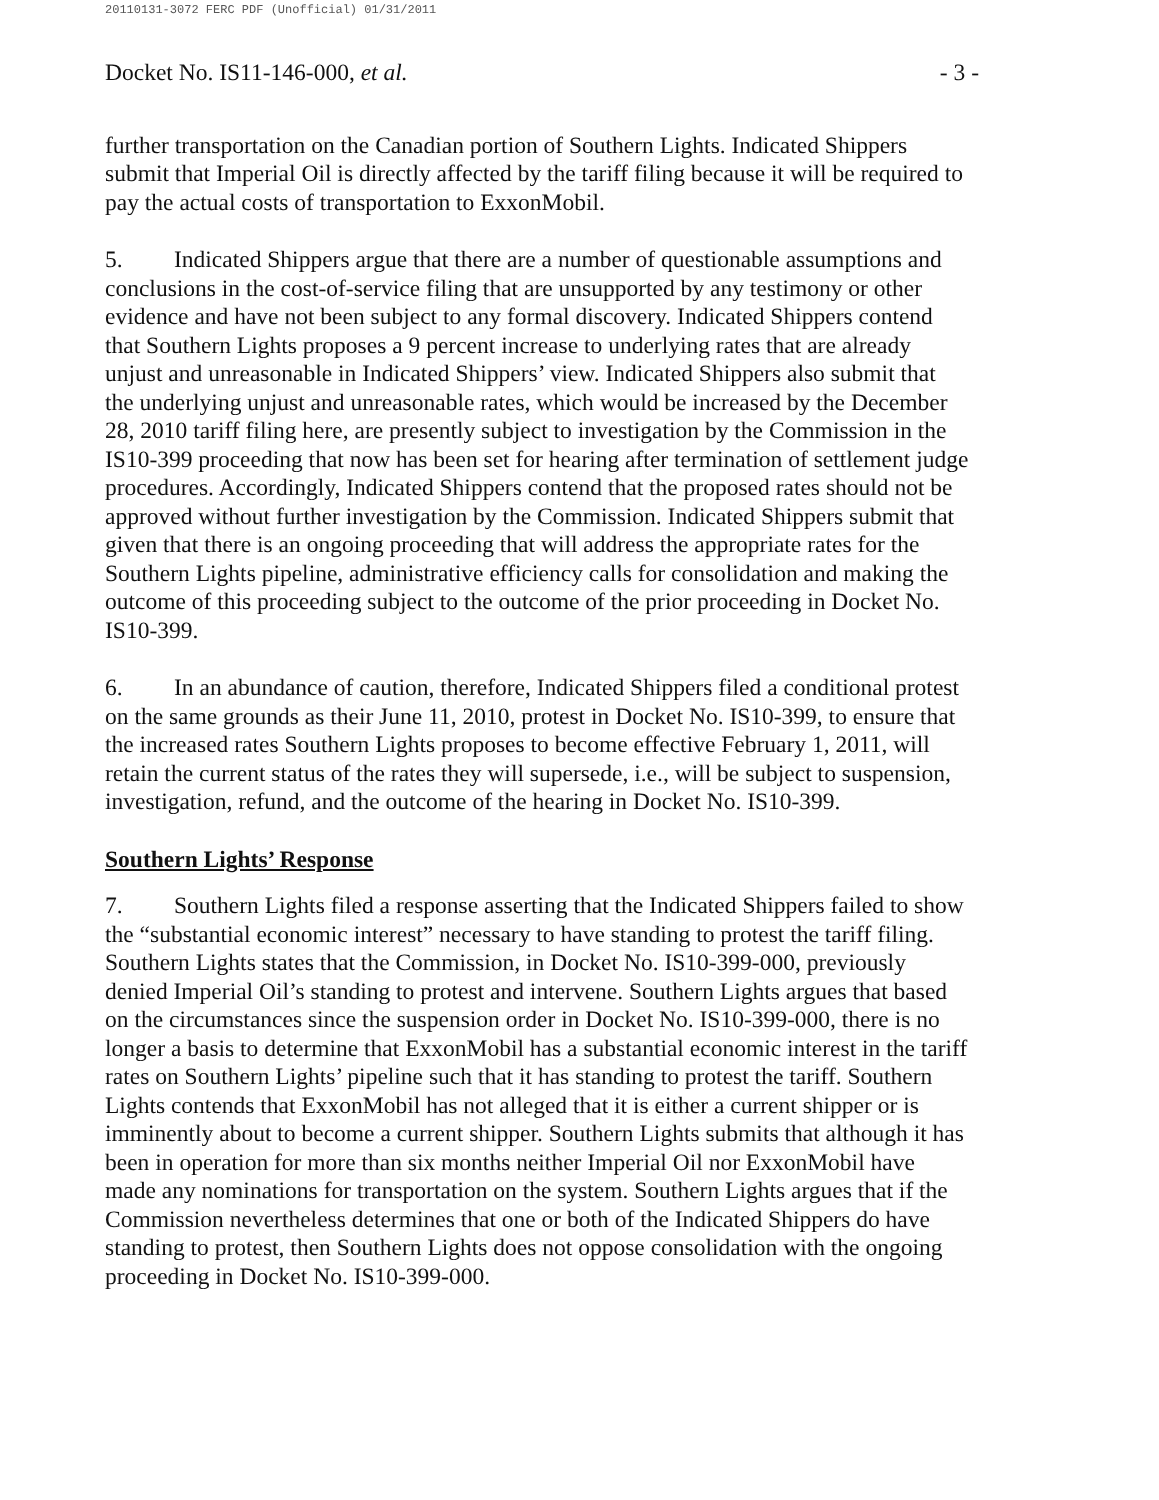20110131-3072 FERC PDF (Unofficial) 01/31/2011
Docket No. IS11-146-000, et al. - 3 -
further transportation on the Canadian portion of Southern Lights. Indicated Shippers submit that Imperial Oil is directly affected by the tariff filing because it will be required to pay the actual costs of transportation to ExxonMobil.
5. Indicated Shippers argue that there are a number of questionable assumptions and conclusions in the cost-of-service filing that are unsupported by any testimony or other evidence and have not been subject to any formal discovery. Indicated Shippers contend that Southern Lights proposes a 9 percent increase to underlying rates that are already unjust and unreasonable in Indicated Shippers’ view. Indicated Shippers also submit that the underlying unjust and unreasonable rates, which would be increased by the December 28, 2010 tariff filing here, are presently subject to investigation by the Commission in the IS10-399 proceeding that now has been set for hearing after termination of settlement judge procedures. Accordingly, Indicated Shippers contend that the proposed rates should not be approved without further investigation by the Commission. Indicated Shippers submit that given that there is an ongoing proceeding that will address the appropriate rates for the Southern Lights pipeline, administrative efficiency calls for consolidation and making the outcome of this proceeding subject to the outcome of the prior proceeding in Docket No. IS10-399.
6. In an abundance of caution, therefore, Indicated Shippers filed a conditional protest on the same grounds as their June 11, 2010, protest in Docket No. IS10-399, to ensure that the increased rates Southern Lights proposes to become effective February 1, 2011, will retain the current status of the rates they will supersede, i.e., will be subject to suspension, investigation, refund, and the outcome of the hearing in Docket No. IS10-399.
Southern Lights’ Response
7. Southern Lights filed a response asserting that the Indicated Shippers failed to show the “substantial economic interest” necessary to have standing to protest the tariff filing. Southern Lights states that the Commission, in Docket No. IS10-399-000, previously denied Imperial Oil’s standing to protest and intervene. Southern Lights argues that based on the circumstances since the suspension order in Docket No. IS10-399-000, there is no longer a basis to determine that ExxonMobil has a substantial economic interest in the tariff rates on Southern Lights’ pipeline such that it has standing to protest the tariff. Southern Lights contends that ExxonMobil has not alleged that it is either a current shipper or is imminently about to become a current shipper. Southern Lights submits that although it has been in operation for more than six months neither Imperial Oil nor ExxonMobil have made any nominations for transportation on the system. Southern Lights argues that if the Commission nevertheless determines that one or both of the Indicated Shippers do have standing to protest, then Southern Lights does not oppose consolidation with the ongoing proceeding in Docket No. IS10-399-000.